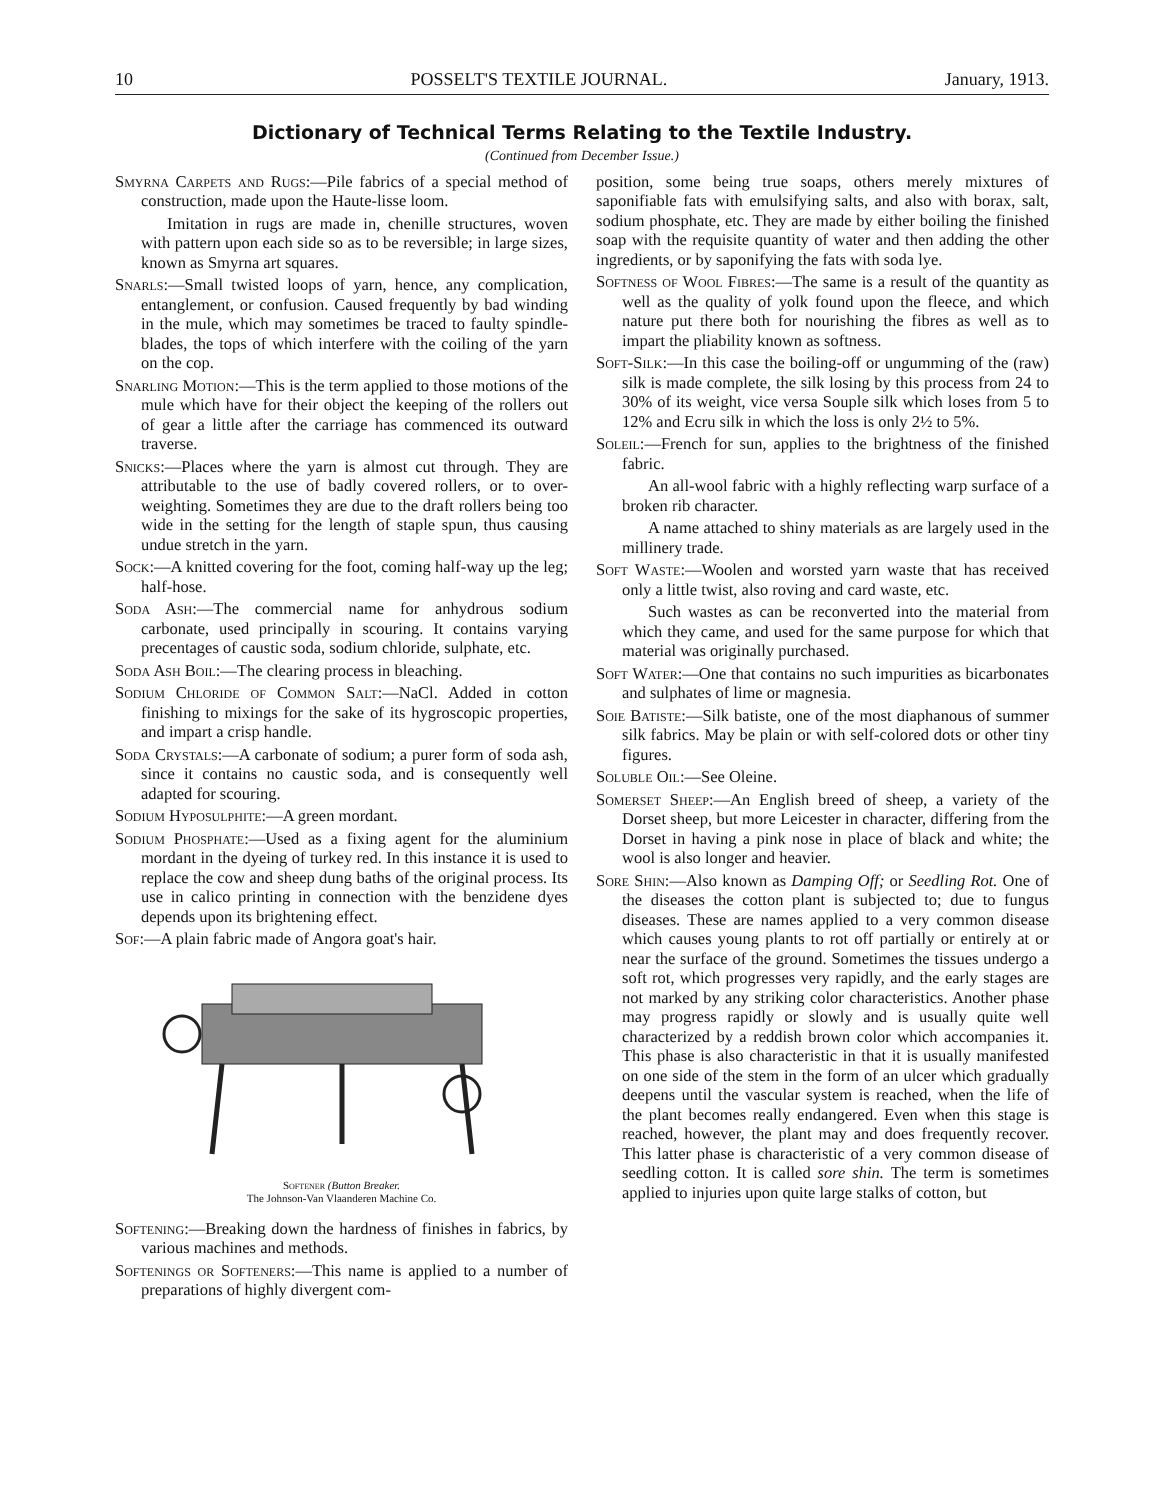10 POSSELT'S TEXTILE JOURNAL. January, 1913.
Dictionary of Technical Terms Relating to the Textile Industry.
(Continued from December Issue.)
Smyrna Carpets and Rugs:—Pile fabrics of a special method of construction, made upon the Haute-lisse loom.
Imitation in rugs are made in, chenille structures, woven with pattern upon each side so as to be reversible; in large sizes, known as Smyrna art squares.
Snarls:—Small twisted loops of yarn, hence, any complication, entanglement, or confusion. Caused frequently by bad winding in the mule, which may sometimes be traced to faulty spindle-blades, the tops of which interfere with the coiling of the yarn on the cop.
Snarling Motion:—This is the term applied to those motions of the mule which have for their object the keeping of the rollers out of gear a little after the carriage has commenced its outward traverse.
Snicks:—Places where the yarn is almost cut through. They are attributable to the use of badly covered rollers, or to over-weighting. Sometimes they are due to the draft rollers being too wide in the setting for the length of staple spun, thus causing undue stretch in the yarn.
Sock:—A knitted covering for the foot, coming half-way up the leg; half-hose.
Soda Ash:—The commercial name for anhydrous sodium carbonate, used principally in scouring. It contains varying precentages of caustic soda, sodium chloride, sulphate, etc.
Soda Ash Boil:—The clearing process in bleaching.
Sodium Chloride of Common Salt:—NaCl. Added in cotton finishing to mixings for the sake of its hygroscopic properties, and impart a crisp handle.
Soda Crystals:—A carbonate of sodium; a purer form of soda ash, since it contains no caustic soda, and is consequently well adapted for scouring.
Sodium Hyposulphite:—A green mordant.
Sodium Phosphate:—Used as a fixing agent for the aluminium mordant in the dyeing of turkey red. In this instance it is used to replace the cow and sheep dung baths of the original process. Its use in calico printing in connection with the benzidene dyes depends upon its brightening effect.
Sof:—A plain fabric made of Angora goat's hair.
Softener (Button Breaker.
The Johnson-Van Vlaanderen Machine Co.
Softening:—Breaking down the hardness of finishes in fabrics, by various machines and methods.
Softenings or Softeners:—This name is applied to a number of preparations of highly divergent com-
position, some being true soaps, others merely mixtures of saponifiable fats with emulsifying salts, and also with borax, salt, sodium phosphate, etc. They are made by either boiling the finished soap with the requisite quantity of water and then adding the other ingredients, or by saponifying the fats with soda lye.
Softness of Wool Fibres:—The same is a result of the quantity as well as the quality of yolk found upon the fleece, and which nature put there both for nourishing the fibres as well as to impart the pliability known as softness.
Soft-Silk:—In this case the boiling-off or ungumming of the (raw) silk is made complete, the silk losing by this process from 24 to 30% of its weight, vice versa Souple silk which loses from 5 to 12% and Ecru silk in which the loss is only 2½ to 5%.
Soleil:—French for sun, applies to the brightness of the finished fabric.
An all-wool fabric with a highly reflecting warp surface of a broken rib character.
A name attached to shiny materials as are largely used in the millinery trade.
Soft Waste:—Woolen and worsted yarn waste that has received only a little twist, also roving and card waste, etc.
Such wastes as can be reconverted into the material from which they came, and used for the same purpose for which that material was originally purchased.
Soft Water:—One that contains no such impurities as bicarbonates and sulphates of lime or magnesia.
Soie Batiste:—Silk batiste, one of the most diaphanous of summer silk fabrics. May be plain or with self-colored dots or other tiny figures.
Soluble Oil:—See Oleine.
Somerset Sheep:—An English breed of sheep, a variety of the Dorset sheep, but more Leicester in character, differing from the Dorset in having a pink nose in place of black and white; the wool is also longer and heavier.
Sore Shin:—Also known as Damping Off; or Seedling Rot. One of the diseases the cotton plant is subjected to; due to fungus diseases. These are names applied to a very common disease which causes young plants to rot off partially or entirely at or near the surface of the ground. Sometimes the tissues undergo a soft rot, which progresses very rapidly, and the early stages are not marked by any striking color characteristics. Another phase may progress rapidly or slowly and is usually quite well characterized by a reddish brown color which accompanies it. This phase is also characteristic in that it is usually manifested on one side of the stem in the form of an ulcer which gradually deepens until the vascular system is reached, when the life of the plant becomes really endangered. Even when this stage is reached, however, the plant may and does frequently recover. This latter phase is characteristic of a very common disease of seedling cotton. It is called sore shin. The term is sometimes applied to injuries upon quite large stalks of cotton, but